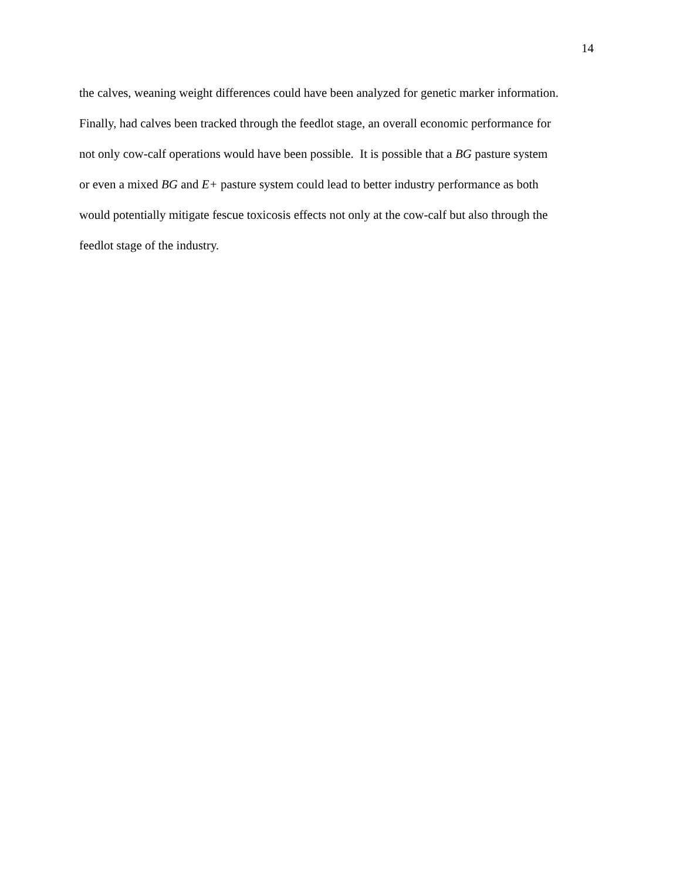14
the calves, weaning weight differences could have been analyzed for genetic marker information.
Finally, had calves been tracked through the feedlot stage, an overall economic performance for
not only cow-calf operations would have been possible. It is possible that a BG pasture system
or even a mixed BG and E+ pasture system could lead to better industry performance as both
would potentially mitigate fescue toxicosis effects not only at the cow-calf but also through the
feedlot stage of the industry.